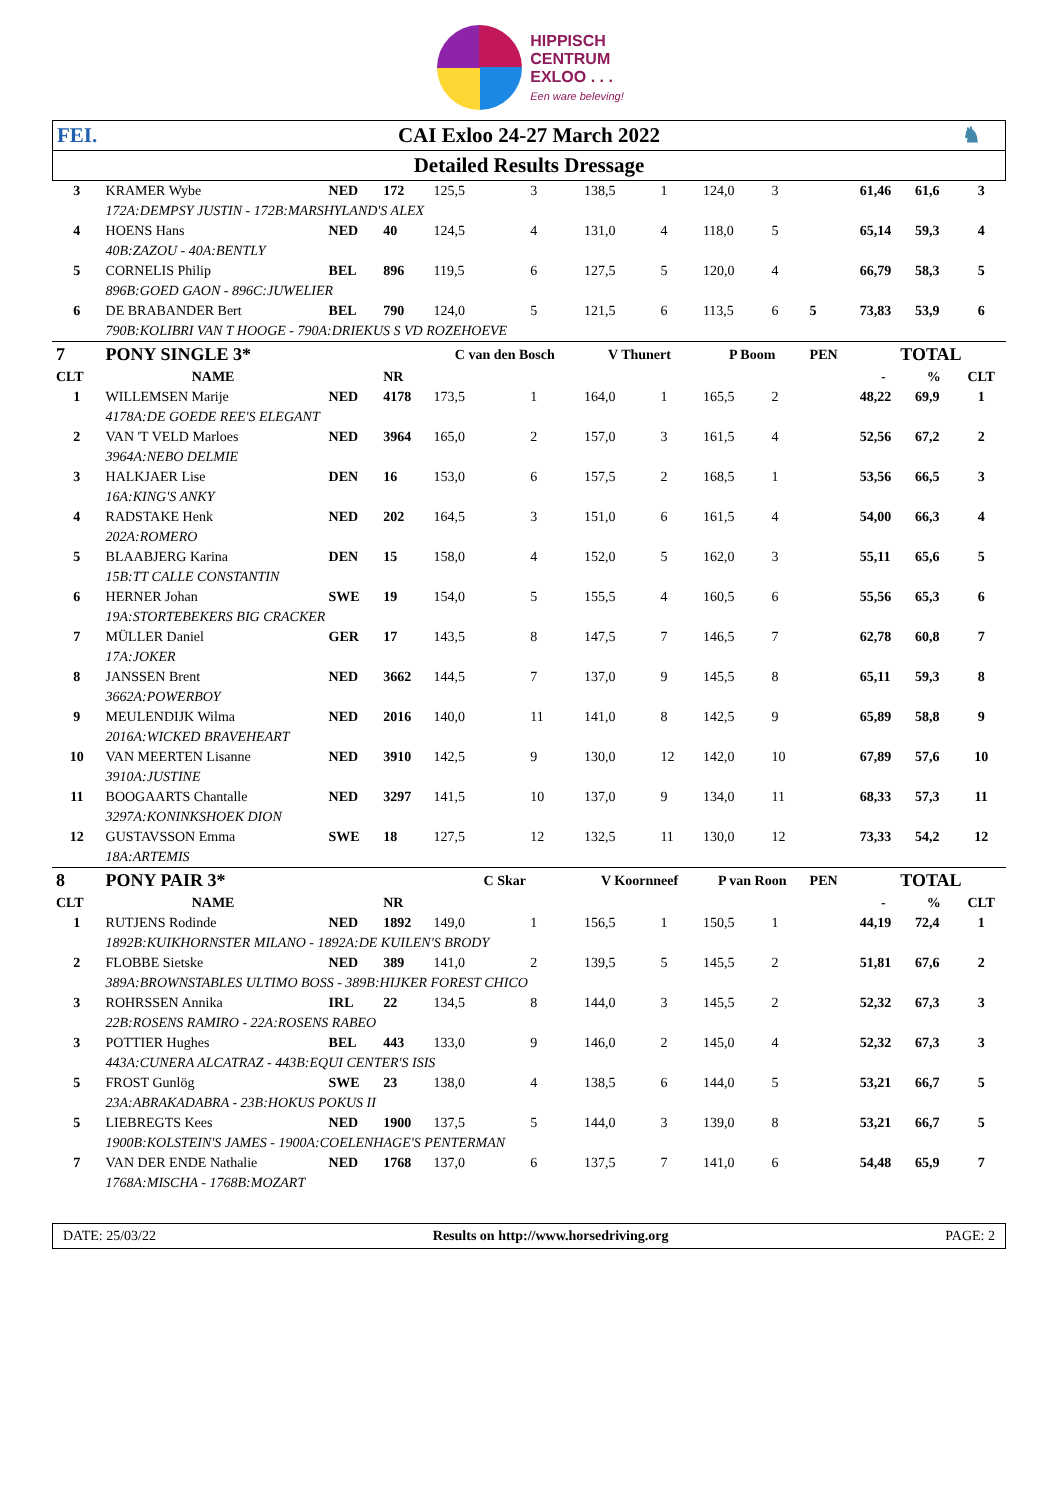HIPPISCH
CENTRUM
EXLOO . . .
Een ware beleving!
| FEI. | CAI Exloo 24-27 March 2022 | ♞ |
| Detailed Results Dressage | | |
| 3 | KRAMER Wybe | NED | 172 | 125,5 | 3 | 138,5 | 1 | 124,0 | 3 | | 61,46 | 61,6 | 3 |
| | 172A:DEMPSY JUSTIN - 172B:MARSHYLAND'S ALEX | | | | | | | | | | | | |
| 4 | HOENS Hans | NED | 40 | 124,5 | 4 | 131,0 | 4 | 118,0 | 5 | | 65,14 | 59,3 | 4 |
| | 40B:ZAZOU - 40A:BENTLY | | | | | | | | | | | | |
| 5 | CORNELIS Philip | BEL | 896 | 119,5 | 6 | 127,5 | 5 | 120,0 | 4 | | 66,79 | 58,3 | 5 |
| | 896B:GOED GAON - 896C:JUWELIER | | | | | | | | | | | | |
| 6 | DE BRABANDER Bert | BEL | 790 | 124,0 | 5 | 121,5 | 6 | 113,5 | 6 | 5 | 73,83 | 53,9 | 6 |
| | 790B:KOLIBRI VAN T HOOGE - 790A:DRIEKUS S VD ROZEHOEVE | | | | | | | | | | | | |
| 7 | PONY SINGLE 3* | | | C van den Bosch | | V Thunert | | P Boom | | PEN | TOTAL | | |
| CLT | NAME | | NR | | | | | | | | - | % | CLT |
| 1 | WILLEMSEN Marije | NED | 4178 | 173,5 | 1 | 164,0 | 1 | 165,5 | 2 | | 48,22 | 69,9 | 1 |
| | 4178A:DE GOEDE REE'S ELEGANT | | | | | | | | | | | | |
| 2 | VAN 'T VELD Marloes | NED | 3964 | 165,0 | 2 | 157,0 | 3 | 161,5 | 4 | | 52,56 | 67,2 | 2 |
| | 3964A:NEBO DELMIE | | | | | | | | | | | | |
| 3 | HALKJAER Lise | DEN | 16 | 153,0 | 6 | 157,5 | 2 | 168,5 | 1 | | 53,56 | 66,5 | 3 |
| | 16A:KING'S ANKY | | | | | | | | | | | | |
| 4 | RADSTAKE Henk | NED | 202 | 164,5 | 3 | 151,0 | 6 | 161,5 | 4 | | 54,00 | 66,3 | 4 |
| | 202A:ROMERO | | | | | | | | | | | | |
| 5 | BLAABJERG Karina | DEN | 15 | 158,0 | 4 | 152,0 | 5 | 162,0 | 3 | | 55,11 | 65,6 | 5 |
| | 15B:TT CALLE CONSTANTIN | | | | | | | | | | | | |
| 6 | HERNER Johan | SWE | 19 | 154,0 | 5 | 155,5 | 4 | 160,5 | 6 | | 55,56 | 65,3 | 6 |
| | 19A:STORTEBEKERS BIG CRACKER | | | | | | | | | | | | |
| 7 | MÜLLER Daniel | GER | 17 | 143,5 | 8 | 147,5 | 7 | 146,5 | 7 | | 62,78 | 60,8 | 7 |
| | 17A:JOKER | | | | | | | | | | | | |
| 8 | JANSSEN Brent | NED | 3662 | 144,5 | 7 | 137,0 | 9 | 145,5 | 8 | | 65,11 | 59,3 | 8 |
| | 3662A:POWERBOY | | | | | | | | | | | | |
| 9 | MEULENDIJK Wilma | NED | 2016 | 140,0 | 11 | 141,0 | 8 | 142,5 | 9 | | 65,89 | 58,8 | 9 |
| | 2016A:WICKED BRAVEHEART | | | | | | | | | | | | |
| 10 | VAN MEERTEN Lisanne | NED | 3910 | 142,5 | 9 | 130,0 | 12 | 142,0 | 10 | | 67,89 | 57,6 | 10 |
| | 3910A:JUSTINE | | | | | | | | | | | | |
| 11 | BOOGAARTS Chantalle | NED | 3297 | 141,5 | 10 | 137,0 | 9 | 134,0 | 11 | | 68,33 | 57,3 | 11 |
| | 3297A:KONINKSHOEK DION | | | | | | | | | | | | |
| 12 | GUSTAVSSON Emma | SWE | 18 | 127,5 | 12 | 132,5 | 11 | 130,0 | 12 | | 73,33 | 54,2 | 12 |
| | 18A:ARTEMIS | | | | | | | | | | | | |
| 8 | PONY PAIR 3* | | | C Skar | | V Koornneef | | P van Roon | | PEN | TOTAL | | |
| CLT | NAME | | NR | | | | | | | | - | % | CLT |
| 1 | RUTJENS Rodinde | NED | 1892 | 149,0 | 1 | 156,5 | 1 | 150,5 | 1 | | 44,19 | 72,4 | 1 |
| | 1892B:KUIKHORNSTER MILANO - 1892A:DE KUILEN'S BRODY | | | | | | | | | | | | |
| 2 | FLOBBE Sietske | NED | 389 | 141,0 | 2 | 139,5 | 5 | 145,5 | 2 | | 51,81 | 67,6 | 2 |
| | 389A:BROWNSTABLES ULTIMO BOSS - 389B:HIJKER FOREST CHICO | | | | | | | | | | | | |
| 3 | ROHRSSEN Annika | IRL | 22 | 134,5 | 8 | 144,0 | 3 | 145,5 | 2 | | 52,32 | 67,3 | 3 |
| | 22B:ROSENS RAMIRO - 22A:ROSENS RABEO | | | | | | | | | | | | |
| 3 | POTTIER Hughes | BEL | 443 | 133,0 | 9 | 146,0 | 2 | 145,0 | 4 | | 52,32 | 67,3 | 3 |
| | 443A:CUNERA ALCATRAZ - 443B:EQUI CENTER'S ISIS | | | | | | | | | | | | |
| 5 | FROST Gunlög | SWE | 23 | 138,0 | 4 | 138,5 | 6 | 144,0 | 5 | | 53,21 | 66,7 | 5 |
| | 23A:ABRAKADABRA - 23B:HOKUS POKUS II | | | | | | | | | | | | |
| 5 | LIEBREGTS Kees | NED | 1900 | 137,5 | 5 | 144,0 | 3 | 139,0 | 8 | | 53,21 | 66,7 | 5 |
| | 1900B:KOLSTEIN'S JAMES - 1900A:COELENHAGE'S PENTERMAN | | | | | | | | | | | | |
| 7 | VAN DER ENDE Nathalie | NED | 1768 | 137,0 | 6 | 137,5 | 7 | 141,0 | 6 | | 54,48 | 65,9 | 7 |
| | 1768A:MISCHA - 1768B:MOZART | | | | | | | | | | | | |
DATE: 25/03/22 Results on http://www.horsedriving.org PAGE: 2